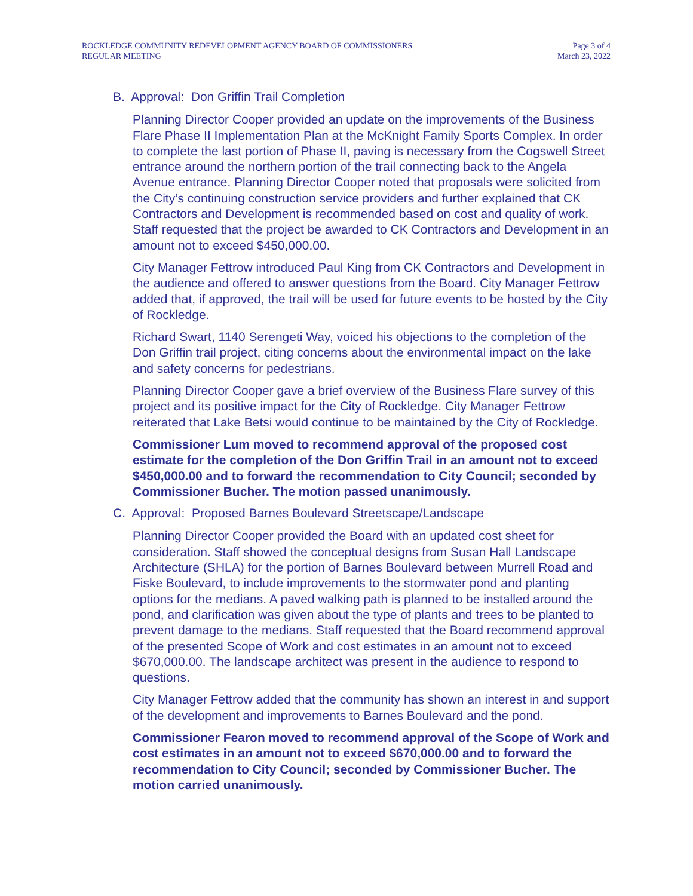ROCKLEDGE COMMUNITY REDEVELOPMENT AGENCY BOARD OF COMMISSIONERS
REGULAR MEETING
Page 3 of 4
March 23, 2022
B. Approval: Don Griffin Trail Completion
Planning Director Cooper provided an update on the improvements of the Business Flare Phase II Implementation Plan at the McKnight Family Sports Complex. In order to complete the last portion of Phase II, paving is necessary from the Cogswell Street entrance around the northern portion of the trail connecting back to the Angela Avenue entrance. Planning Director Cooper noted that proposals were solicited from the City’s continuing construction service providers and further explained that CK Contractors and Development is recommended based on cost and quality of work. Staff requested that the project be awarded to CK Contractors and Development in an amount not to exceed $450,000.00.
City Manager Fettrow introduced Paul King from CK Contractors and Development in the audience and offered to answer questions from the Board. City Manager Fettrow added that, if approved, the trail will be used for future events to be hosted by the City of Rockledge.
Richard Swart, 1140 Serengeti Way, voiced his objections to the completion of the Don Griffin trail project, citing concerns about the environmental impact on the lake and safety concerns for pedestrians.
Planning Director Cooper gave a brief overview of the Business Flare survey of this project and its positive impact for the City of Rockledge. City Manager Fettrow reiterated that Lake Betsi would continue to be maintained by the City of Rockledge.
Commissioner Lum moved to recommend approval of the proposed cost estimate for the completion of the Don Griffin Trail in an amount not to exceed $450,000.00 and to forward the recommendation to City Council; seconded by Commissioner Bucher. The motion passed unanimously.
C. Approval: Proposed Barnes Boulevard Streetscape/Landscape
Planning Director Cooper provided the Board with an updated cost sheet for consideration. Staff showed the conceptual designs from Susan Hall Landscape Architecture (SHLA) for the portion of Barnes Boulevard between Murrell Road and Fiske Boulevard, to include improvements to the stormwater pond and planting options for the medians. A paved walking path is planned to be installed around the pond, and clarification was given about the type of plants and trees to be planted to prevent damage to the medians. Staff requested that the Board recommend approval of the presented Scope of Work and cost estimates in an amount not to exceed $670,000.00. The landscape architect was present in the audience to respond to questions.
City Manager Fettrow added that the community has shown an interest in and support of the development and improvements to Barnes Boulevard and the pond.
Commissioner Fearon moved to recommend approval of the Scope of Work and cost estimates in an amount not to exceed $670,000.00 and to forward the recommendation to City Council; seconded by Commissioner Bucher. The motion carried unanimously.